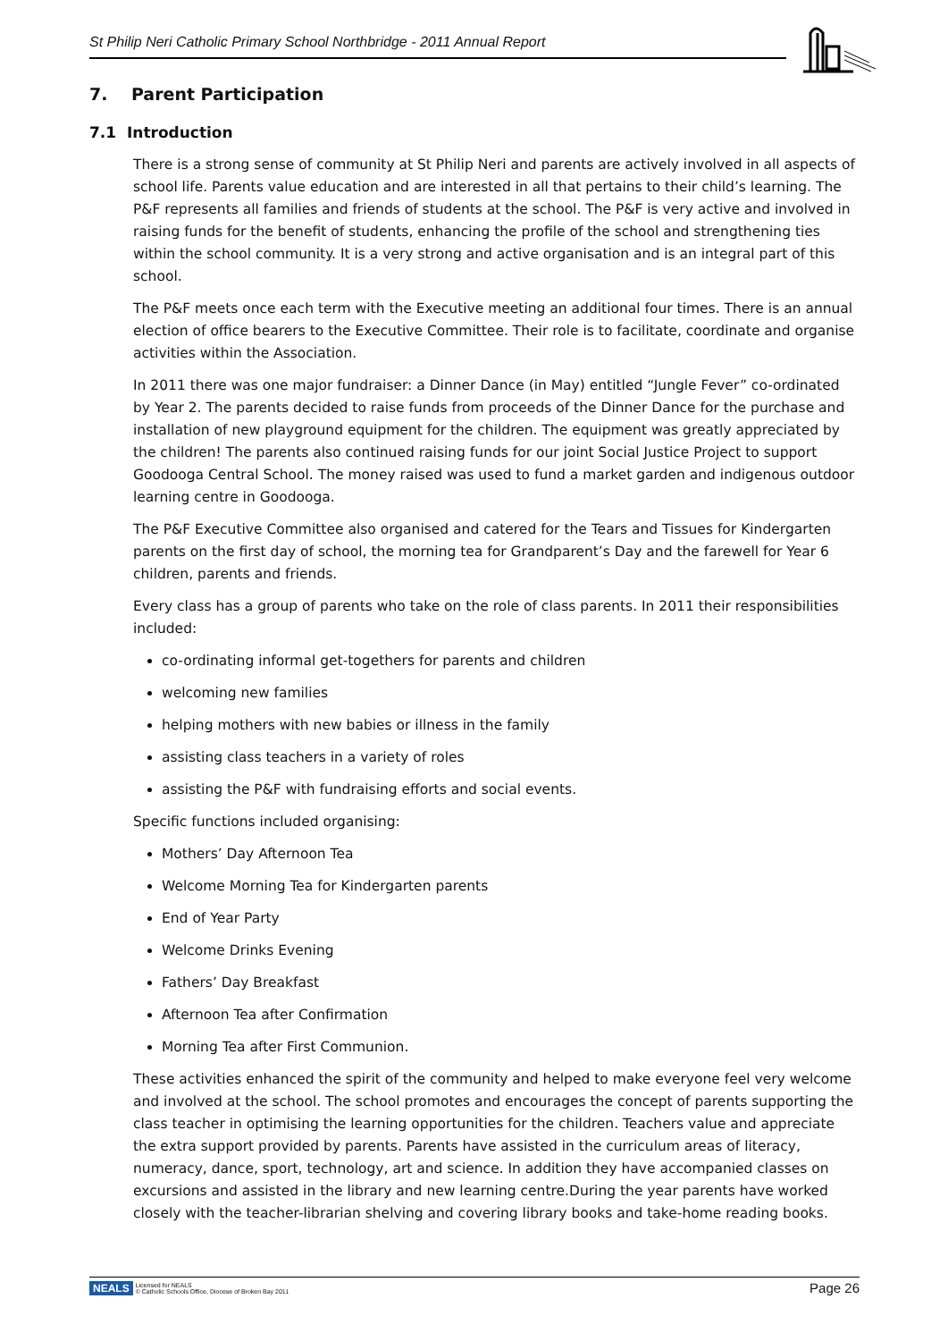St Philip Neri Catholic Primary School Northbridge - 2011 Annual Report
7. Parent Participation
7.1 Introduction
There is a strong sense of community at St Philip Neri and parents are actively involved in all aspects of school life. Parents value education and are interested in all that pertains to their child’s learning. The P&F represents all families and friends of students at the school. The P&F is very active and involved in raising funds for the benefit of students, enhancing the profile of the school and strengthening ties within the school community. It is a very strong and active organisation and is an integral part of this school.
The P&F meets once each term with the Executive meeting an additional four times. There is an annual election of office bearers to the Executive Committee. Their role is to facilitate, coordinate and organise activities within the Association.
In 2011 there was one major fundraiser: a Dinner Dance (in May) entitled “Jungle Fever” co-ordinated by Year 2. The parents decided to raise funds from proceeds of the Dinner Dance for the purchase and installation of new playground equipment for the children. The equipment was greatly appreciated by the children! The parents also continued raising funds for our joint Social Justice Project to support Goodooga Central School. The money raised was used to fund a market garden and indigenous outdoor learning centre in Goodooga.
The P&F Executive Committee also organised and catered for the Tears and Tissues for Kindergarten parents on the first day of school, the morning tea for Grandparent’s Day and the farewell for Year 6 children, parents and friends.
Every class has a group of parents who take on the role of class parents. In 2011 their responsibilities included:
co-ordinating informal get-togethers for parents and children
welcoming new families
helping mothers with new babies or illness in the family
assisting class teachers in a variety of roles
assisting the P&F with fundraising efforts and social events.
Specific functions included organising:
Mothers’ Day Afternoon Tea
Welcome Morning Tea for Kindergarten parents
End of Year Party
Welcome Drinks Evening
Fathers’ Day Breakfast
Afternoon Tea after Confirmation
Morning Tea after First Communion.
These activities enhanced the spirit of the community and helped to make everyone feel very welcome and involved at the school. The school promotes and encourages the concept of parents supporting the class teacher in optimising the learning opportunities for the children. Teachers value and appreciate the extra support provided by parents. Parents have assisted in the curriculum areas of literacy, numeracy, dance, sport, technology, art and science. In addition they have accompanied classes on excursions and assisted in the library and new learning centre.During the year parents have worked closely with the teacher-librarian shelving and covering library books and take-home reading books.
NEALS Licensed for NEALS
© Catholic Schools Office, Diocese of Broken Bay 2011
Page 26